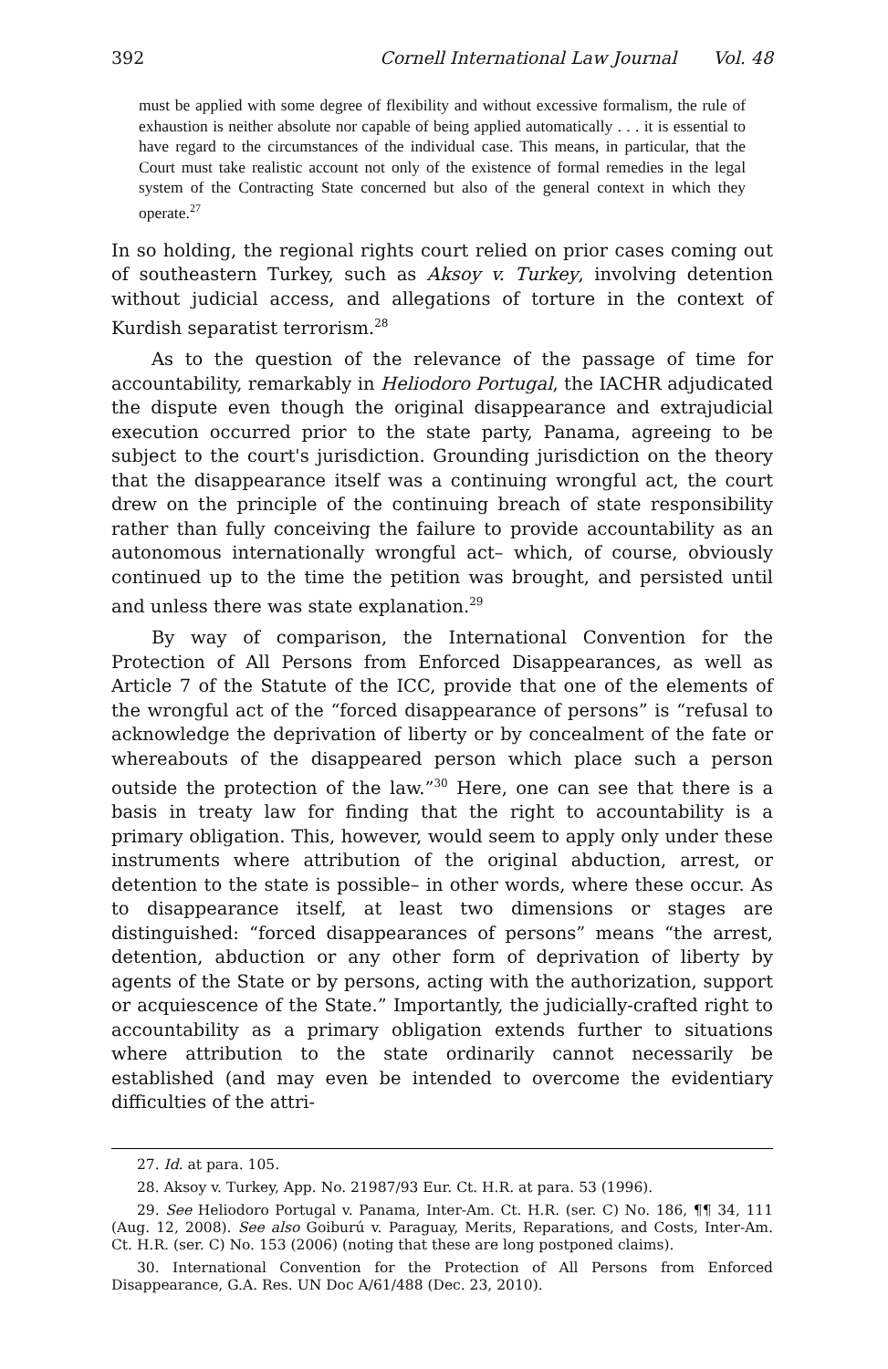392 Cornell International Law Journal Vol. 48
must be applied with some degree of flexibility and without excessive formalism, the rule of exhaustion is neither absolute nor capable of being applied automatically . . . it is essential to have regard to the circumstances of the individual case. This means, in particular, that the Court must take realistic account not only of the existence of formal remedies in the legal system of the Contracting State concerned but also of the general context in which they operate.<sup>27</sup>
In so holding, the regional rights court relied on prior cases coming out of southeastern Turkey, such as Aksoy v. Turkey, involving detention without judicial access, and allegations of torture in the context of Kurdish separatist terrorism.<sup>28</sup>
As to the question of the relevance of the passage of time for accountability, remarkably in Heliodoro Portugal, the IACHR adjudicated the dispute even though the original disappearance and extrajudicial execution occurred prior to the state party, Panama, agreeing to be subject to the court's jurisdiction. Grounding jurisdiction on the theory that the disappearance itself was a continuing wrongful act, the court drew on the principle of the continuing breach of state responsibility rather than fully conceiving the failure to provide accountability as an autonomous internationally wrongful act– which, of course, obviously continued up to the time the petition was brought, and persisted until and unless there was state explanation.<sup>29</sup>
By way of comparison, the International Convention for the Protection of All Persons from Enforced Disappearances, as well as Article 7 of the Statute of the ICC, provide that one of the elements of the wrongful act of the “forced disappearance of persons” is “refusal to acknowledge the deprivation of liberty or by concealment of the fate or whereabouts of the disappeared person which place such a person outside the protection of the law.”<sup>30</sup> Here, one can see that there is a basis in treaty law for finding that the right to accountability is a primary obligation. This, however, would seem to apply only under these instruments where attribution of the original abduction, arrest, or detention to the state is possible– in other words, where these occur. As to disappearance itself, at least two dimensions or stages are distinguished: “forced disappearances of persons” means “the arrest, detention, abduction or any other form of deprivation of liberty by agents of the State or by persons, acting with the authorization, support or acquiescence of the State.” Importantly, the judicially-crafted right to accountability as a primary obligation extends further to situations where attribution to the state ordinarily cannot necessarily be established (and may even be intended to overcome the evidentiary difficulties of the attri-
27. Id. at para. 105.
28. Aksoy v. Turkey, App. No. 21987/93 Eur. Ct. H.R. at para. 53 (1996).
29. See Heliodoro Portugal v. Panama, Inter-Am. Ct. H.R. (ser. C) No. 186, ¶¶ 34, 111 (Aug. 12, 2008). See also Goiburú v. Paraguay, Merits, Reparations, and Costs, Inter-Am. Ct. H.R. (ser. C) No. 153 (2006) (noting that these are long postponed claims).
30. International Convention for the Protection of All Persons from Enforced Disappearance, G.A. Res. UN Doc A/61/488 (Dec. 23, 2010).